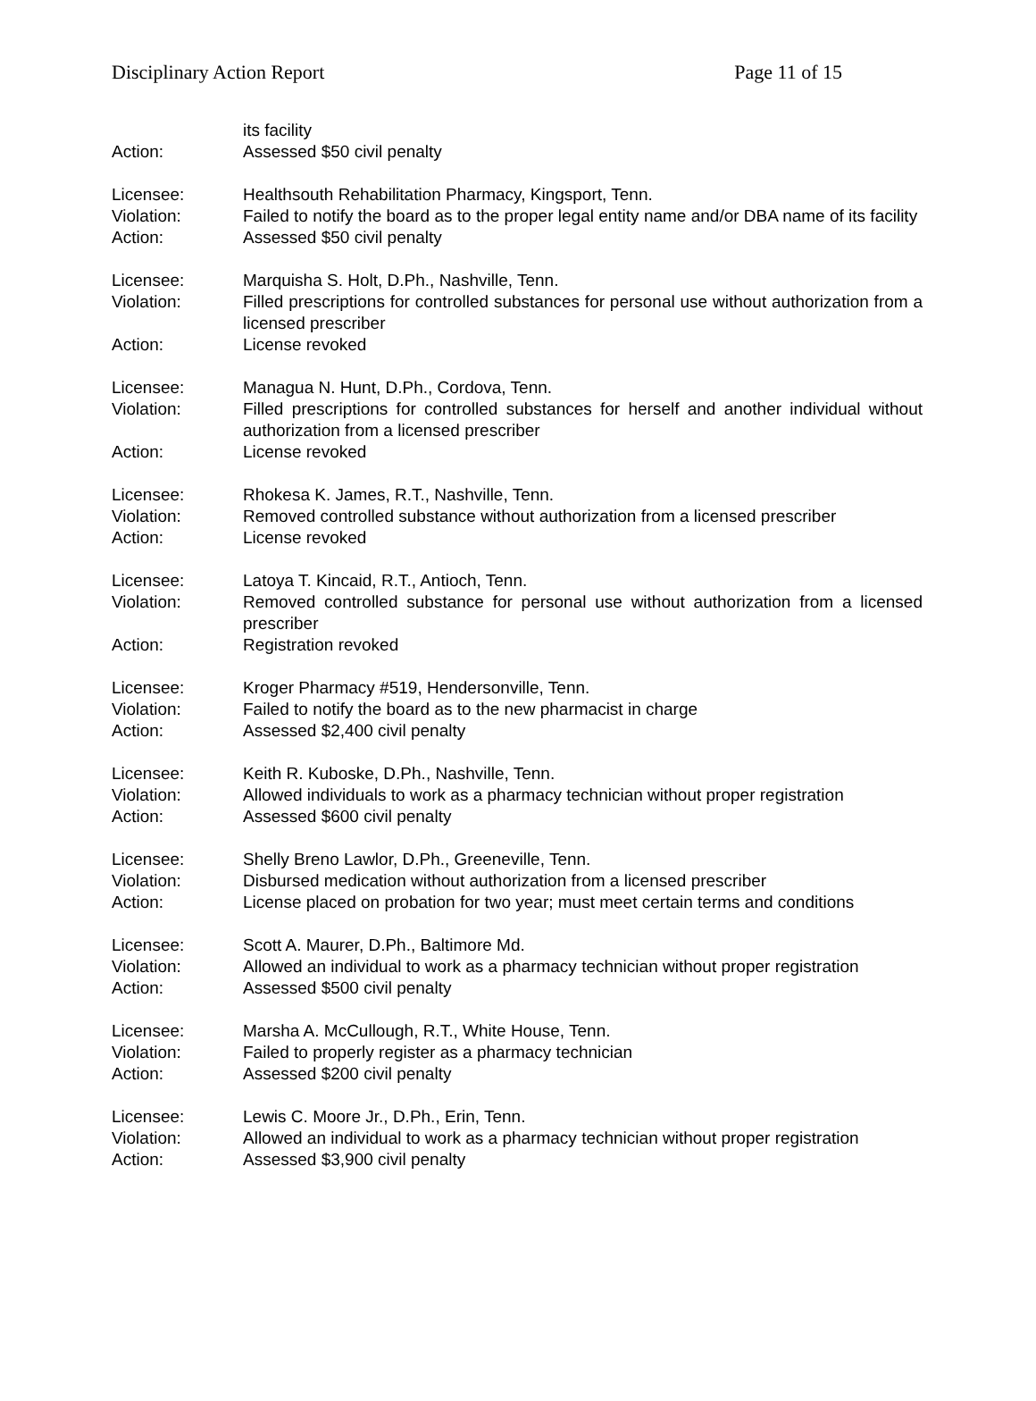Disciplinary Action Report Page 11 of 15
its facility
Action: Assessed $50 civil penalty
Licensee: Healthsouth Rehabilitation Pharmacy, Kingsport, Tenn.
Violation: Failed to notify the board as to the proper legal entity name and/or DBA name of its facility
Action: Assessed $50 civil penalty
Licensee: Marquisha S. Holt, D.Ph., Nashville, Tenn.
Violation: Filled prescriptions for controlled substances for personal use without authorization from a licensed prescriber
Action: License revoked
Licensee: Managua N. Hunt, D.Ph., Cordova, Tenn.
Violation: Filled prescriptions for controlled substances for herself and another individual without authorization from a licensed prescriber
Action: License revoked
Licensee: Rhokesa K. James, R.T., Nashville, Tenn.
Violation: Removed controlled substance without authorization from a licensed prescriber
Action: License revoked
Licensee: Latoya T. Kincaid, R.T., Antioch, Tenn.
Violation: Removed controlled substance for personal use without authorization from a licensed prescriber
Action: Registration revoked
Licensee: Kroger Pharmacy #519, Hendersonville, Tenn.
Violation: Failed to notify the board as to the new pharmacist in charge
Action: Assessed $2,400 civil penalty
Licensee: Keith R. Kuboske, D.Ph., Nashville, Tenn.
Violation: Allowed individuals to work as a pharmacy technician without proper registration
Action: Assessed $600 civil penalty
Licensee: Shelly Breno Lawlor, D.Ph., Greeneville, Tenn.
Violation: Disbursed medication without authorization from a licensed prescriber
Action: License placed on probation for two year; must meet certain terms and conditions
Licensee: Scott A. Maurer, D.Ph., Baltimore Md.
Violation: Allowed an individual to work as a pharmacy technician without proper registration
Action: Assessed $500 civil penalty
Licensee: Marsha A. McCullough, R.T., White House, Tenn.
Violation: Failed to properly register as a pharmacy technician
Action: Assessed $200 civil penalty
Licensee: Lewis C. Moore Jr., D.Ph., Erin, Tenn.
Violation: Allowed an individual to work as a pharmacy technician without proper registration
Action: Assessed $3,900 civil penalty